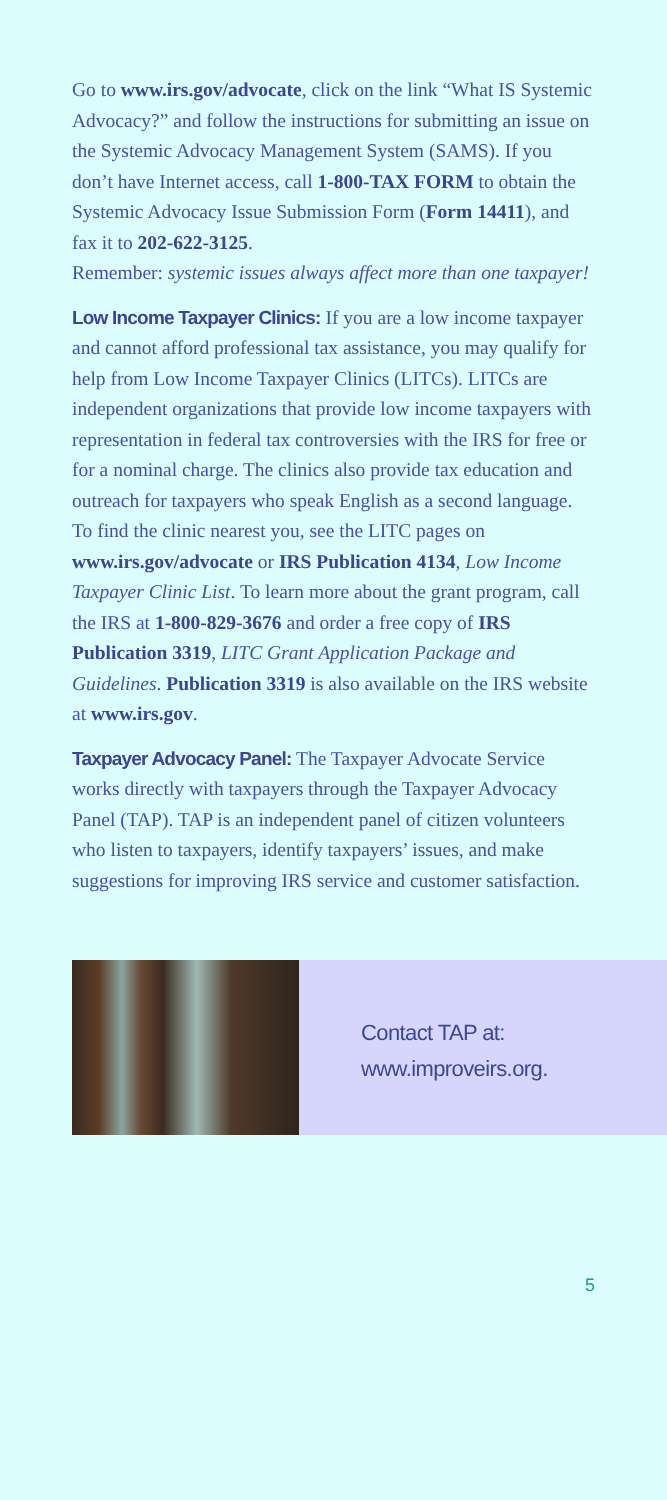Go to www.irs.gov/advocate, click on the link “What IS Systemic Advocacy?” and follow the instructions for submitting an issue on the Systemic Advocacy Management System (SAMS). If you don’t have Internet access, call 1-800-TAX FORM to obtain the Systemic Advocacy Issue Submission Form (Form 14411), and fax it to 202-622-3125.
Remember: systemic issues always affect more than one taxpayer!
Low Income Taxpayer Clinics: If you are a low income taxpayer and cannot afford professional tax assistance, you may qualify for help from Low Income Taxpayer Clinics (LITCs). LITCs are independent organizations that provide low income taxpayers with representation in federal tax controversies with the IRS for free or for a nominal charge. The clinics also provide tax education and outreach for taxpayers who speak English as a second language. To find the clinic nearest you, see the LITC pages on www.irs.gov/advocate or IRS Publication 4134, Low Income Taxpayer Clinic List. To learn more about the grant program, call the IRS at 1-800-829-3676 and order a free copy of IRS Publication 3319, LITC Grant Application Package and Guidelines. Publication 3319 is also available on the IRS website at www.irs.gov.
Taxpayer Advocacy Panel: The Taxpayer Advocate Service works directly with taxpayers through the Taxpayer Advocacy Panel (TAP). TAP is an independent panel of citizen volunteers who listen to taxpayers, identify taxpayers’ issues, and make suggestions for improving IRS service and customer satisfaction.
Contact TAP at:
www.improveirs.org.
5